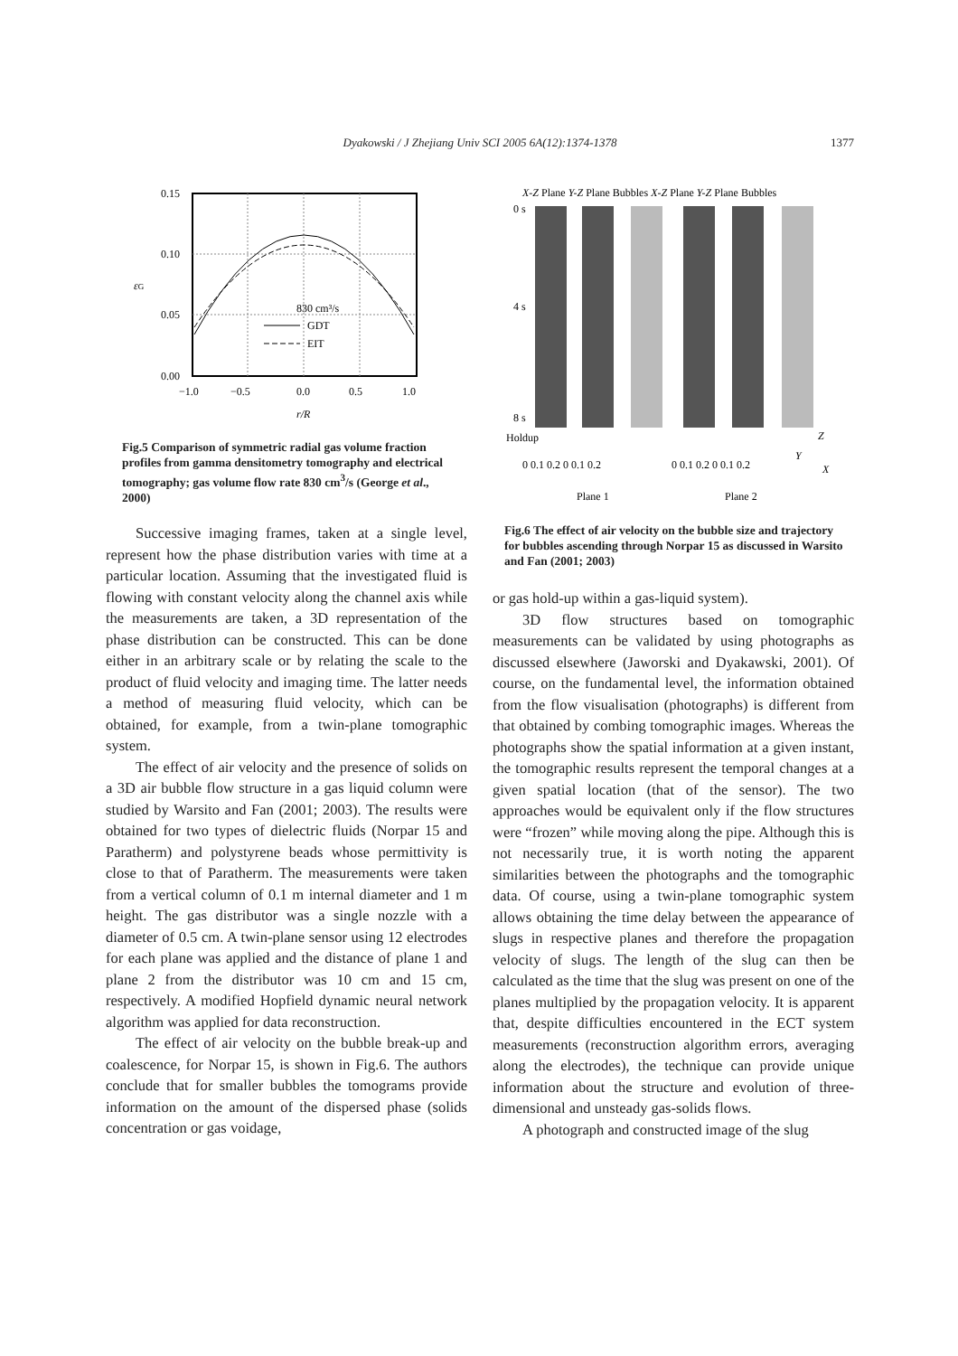Dyakowski / J Zhejiang Univ SCI 2005 6A(12):1374-1378 1377
0.15
0.10
0.05
0.00
−1.0
−0.5
0.0
0.5
1.0
r/R
εG
830 cm³/s
GDT
EIT
Fig.5 Comparison of symmetric radial gas volume fraction profiles from gamma densitometry tomography and electrical tomography; gas volume flow rate 830 cm<sup>3</sup>/s (George et al., 2000)
X-Z Plane Y-Z Plane Bubbles X-Z Plane Y-Z Plane Bubbles
0 s
4 s
8 s
Holdup
0 0.1 0.2 0 0.1 0.2
0 0.1 0.2 0 0.1 0.2
Plane 1
Plane 2
Z
Y
X
Fig.6 The effect of air velocity on the bubble size and trajectory for bubbles ascending through Norpar 15 as discussed in Warsito and Fan (2001; 2003)
Successive imaging frames, taken at a single level, represent how the phase distribution varies with time at a particular location. Assuming that the investigated fluid is flowing with constant velocity along the channel axis while the measurements are taken, a 3D representation of the phase distribution can be constructed. This can be done either in an arbitrary scale or by relating the scale to the product of fluid velocity and imaging time. The latter needs a method of measuring fluid velocity, which can be obtained, for example, from a twin-plane tomographic system.
The effect of air velocity and the presence of solids on a 3D air bubble flow structure in a gas liquid column were studied by Warsito and Fan (2001; 2003). The results were obtained for two types of dielectric fluids (Norpar 15 and Paratherm) and polystyrene beads whose permittivity is close to that of Paratherm. The measurements were taken from a vertical column of 0.1 m internal diameter and 1 m height. The gas distributor was a single nozzle with a diameter of 0.5 cm. A twin-plane sensor using 12 electrodes for each plane was applied and the distance of plane 1 and plane 2 from the distributor was 10 cm and 15 cm, respectively. A modified Hopfield dynamic neural network algorithm was applied for data reconstruction.
The effect of air velocity on the bubble break-up and coalescence, for Norpar 15, is shown in Fig.6. The authors conclude that for smaller bubbles the tomograms provide information on the amount of the dispersed phase (solids concentration or gas voidage,
or gas hold-up within a gas-liquid system).
3D flow structures based on tomographic measurements can be validated by using photographs as discussed elsewhere (Jaworski and Dyakawski, 2001). Of course, on the fundamental level, the information obtained from the flow visualisation (photographs) is different from that obtained by combing tomographic images. Whereas the photographs show the spatial information at a given instant, the tomographic results represent the temporal changes at a given spatial location (that of the sensor). The two approaches would be equivalent only if the flow structures were “frozen” while moving along the pipe. Although this is not necessarily true, it is worth noting the apparent similarities between the photographs and the tomographic data. Of course, using a twin-plane tomographic system allows obtaining the time delay between the appearance of slugs in respective planes and therefore the propagation velocity of slugs. The length of the slug can then be calculated as the time that the slug was present on one of the planes multiplied by the propagation velocity. It is apparent that, despite difficulties encountered in the ECT system measurements (reconstruction algorithm errors, averaging along the electrodes), the technique can provide unique information about the structure and evolution of three-dimensional and unsteady gas-solids flows.
A photograph and constructed image of the slug